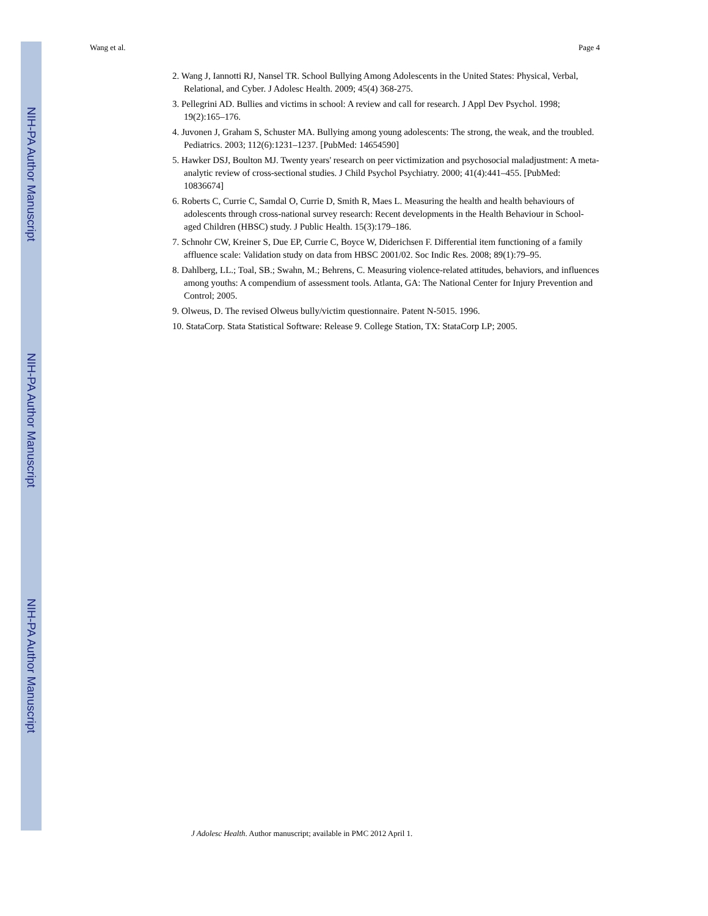NIH-PA Author Manuscript
NIH-PA Author Manuscript
NIH-PA Author Manuscript
Wang et al. Page 4
2. Wang J, Iannotti RJ, Nansel TR. School Bullying Among Adolescents in the United States: Physical, Verbal, Relational, and Cyber. J Adolesc Health. 2009; 45(4) 368-275.
3. Pellegrini AD. Bullies and victims in school: A review and call for research. J Appl Dev Psychol. 1998; 19(2):165–176.
4. Juvonen J, Graham S, Schuster MA. Bullying among young adolescents: The strong, the weak, and the troubled. Pediatrics. 2003; 112(6):1231–1237. [PubMed: 14654590]
5. Hawker DSJ, Boulton MJ. Twenty years' research on peer victimization and psychosocial maladjustment: A meta-analytic review of cross-sectional studies. J Child Psychol Psychiatry. 2000; 41(4):441–455. [PubMed: 10836674]
6. Roberts C, Currie C, Samdal O, Currie D, Smith R, Maes L. Measuring the health and health behaviours of adolescents through cross-national survey research: Recent developments in the Health Behaviour in School-aged Children (HBSC) study. J Public Health. 15(3):179–186.
7. Schnohr CW, Kreiner S, Due EP, Currie C, Boyce W, Diderichsen F. Differential item functioning of a family affluence scale: Validation study on data from HBSC 2001/02. Soc Indic Res. 2008; 89(1):79–95.
8. Dahlberg, LL.; Toal, SB.; Swahn, M.; Behrens, C. Measuring violence-related attitudes, behaviors, and influences among youths: A compendium of assessment tools. Atlanta, GA: The National Center for Injury Prevention and Control; 2005.
9. Olweus, D. The revised Olweus bully/victim questionnaire. Patent N-5015. 1996.
10. StataCorp. Stata Statistical Software: Release 9. College Station, TX: StataCorp LP; 2005.
J Adolesc Health. Author manuscript; available in PMC 2012 April 1.